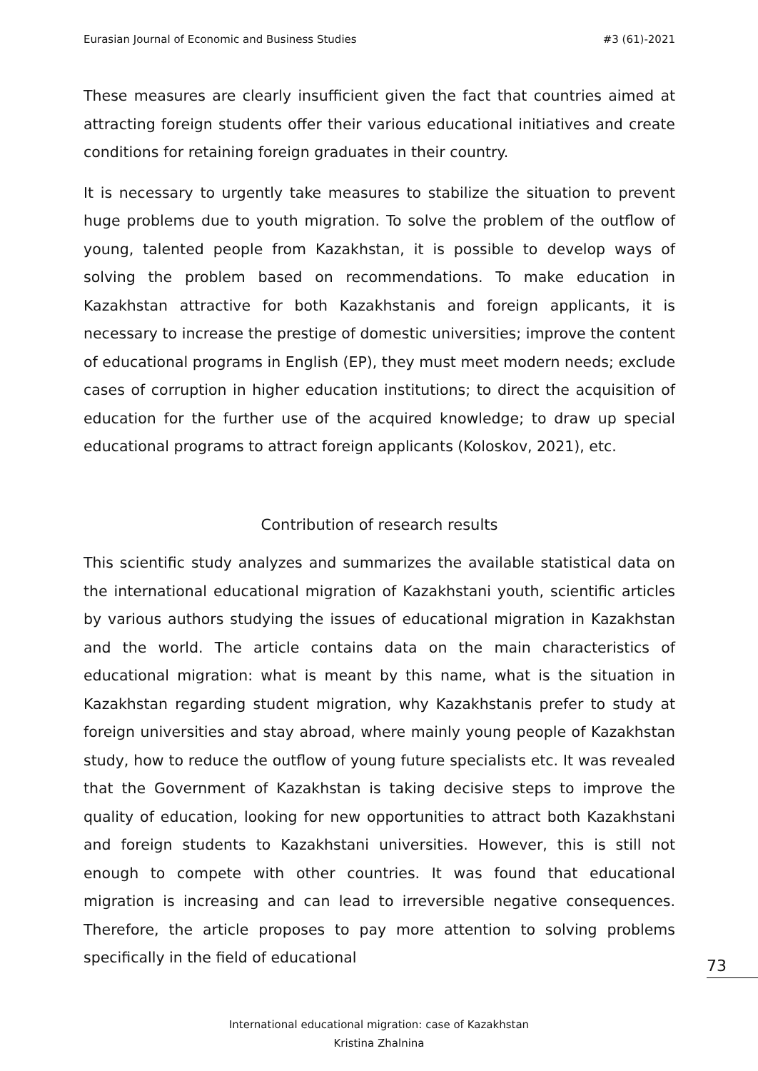Eurasian Journal of Economic and Business Studies #3 (61)-2021
These measures are clearly insufficient given the fact that countries aimed at attracting foreign students offer their various educational initiatives and create conditions for retaining foreign graduates in their country.
It is necessary to urgently take measures to stabilize the situation to prevent huge problems due to youth migration. To solve the problem of the outflow of young, talented people from Kazakhstan, it is possible to develop ways of solving the problem based on recommendations. To make education in Kazakhstan attractive for both Kazakhstanis and foreign applicants, it is necessary to increase the prestige of domestic universities; improve the content of educational programs in English (EP), they must meet modern needs; exclude cases of corruption in higher education institutions; to direct the acquisition of education for the further use of the acquired knowledge; to draw up special educational programs to attract foreign applicants (Koloskov, 2021), etc.
Contribution of research results
This scientific study analyzes and summarizes the available statistical data on the international educational migration of Kazakhstani youth, scientific articles by various authors studying the issues of educational migration in Kazakhstan and the world. The article contains data on the main characteristics of educational migration: what is meant by this name, what is the situation in Kazakhstan regarding student migration, why Kazakhstanis prefer to study at foreign universities and stay abroad, where mainly young people of Kazakhstan study, how to reduce the outflow of young future specialists etc. It was revealed that the Government of Kazakhstan is taking decisive steps to improve the quality of education, looking for new opportunities to attract both Kazakhstani and foreign students to Kazakhstani universities. However, this is still not enough to compete with other countries. It was found that educational migration is increasing and can lead to irreversible negative consequences. Therefore, the article proposes to pay more attention to solving problems specifically in the field of educational
73
International educational migration: case of Kazakhstan
Kristina Zhalnina